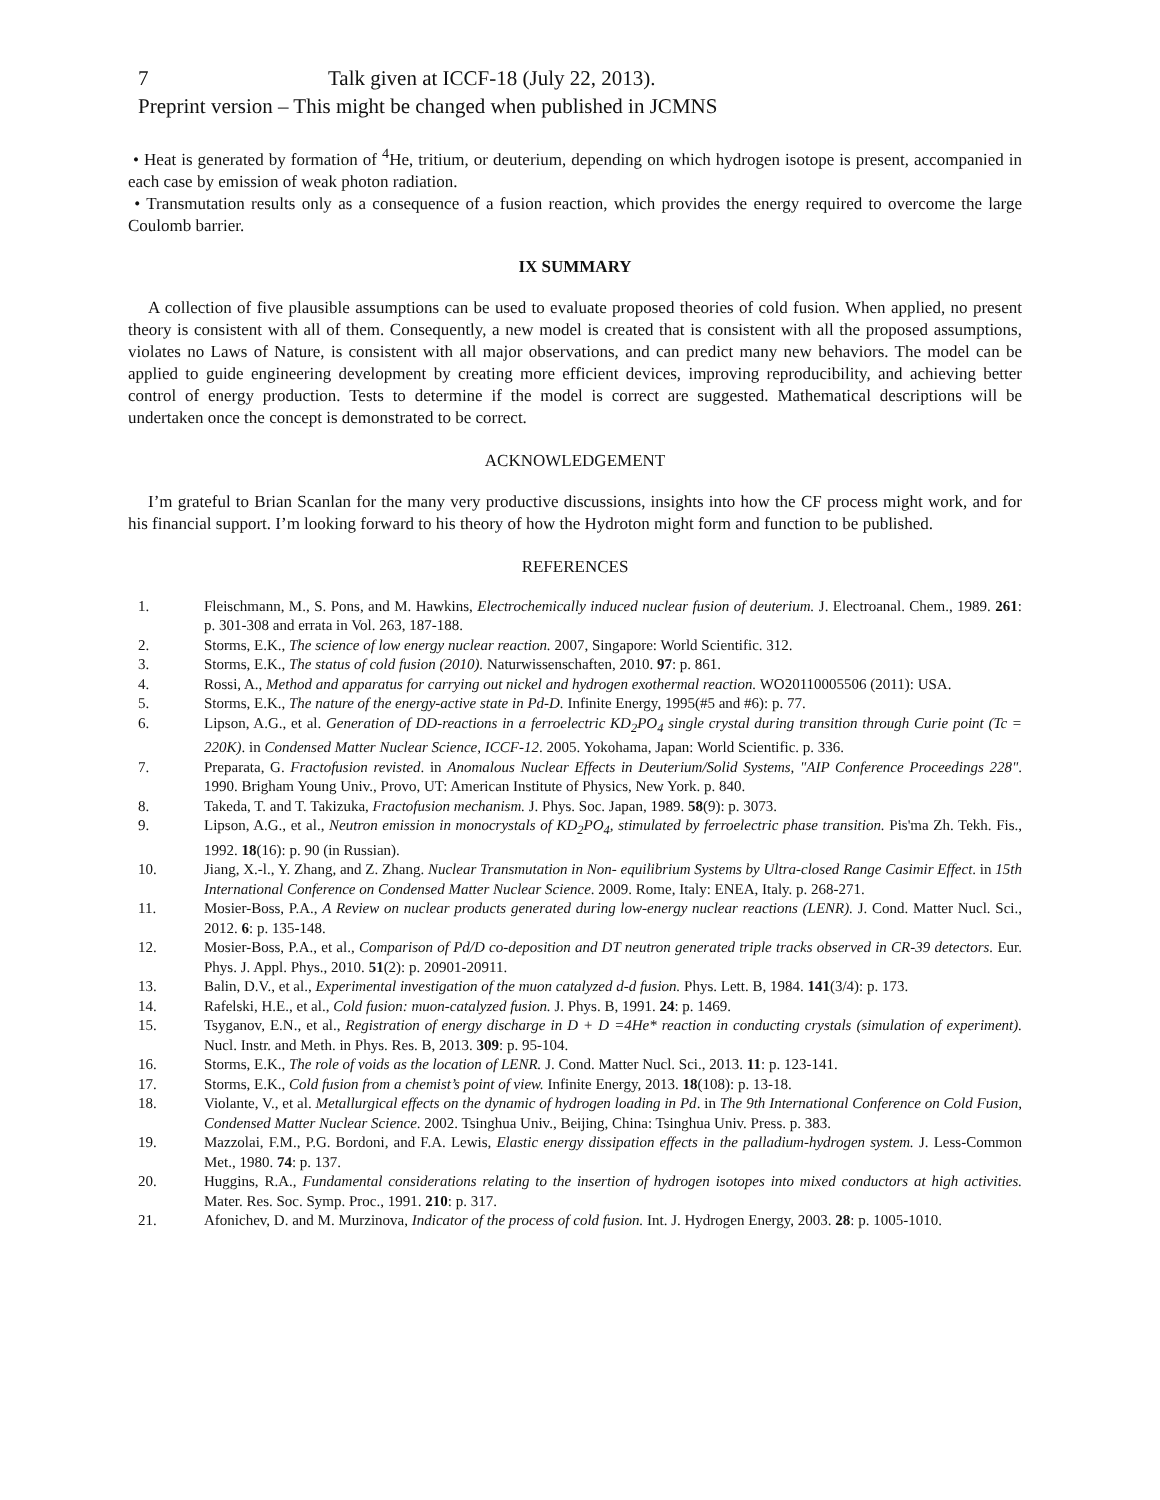7 Talk given at ICCF-18 (July 22, 2013).
Preprint version – This might be changed when published in JCMNS
• Heat is generated by formation of <sup>4</sup>He, tritium, or deuterium, depending on which hydrogen isotope is present, accompanied in each case by emission of weak photon radiation.
• Transmutation results only as a consequence of a fusion reaction, which provides the energy required to overcome the large Coulomb barrier.
IX SUMMARY
A collection of five plausible assumptions can be used to evaluate proposed theories of cold fusion. When applied, no present theory is consistent with all of them. Consequently, a new model is created that is consistent with all the proposed assumptions, violates no Laws of Nature, is consistent with all major observations, and can predict many new behaviors. The model can be applied to guide engineering development by creating more efficient devices, improving reproducibility, and achieving better control of energy production. Tests to determine if the model is correct are suggested. Mathematical descriptions will be undertaken once the concept is demonstrated to be correct.
ACKNOWLEDGEMENT
I’m grateful to Brian Scanlan for the many very productive discussions, insights into how the CF process might work, and for his financial support. I’m looking forward to his theory of how the Hydroton might form and function to be published.
REFERENCES
1. Fleischmann, M., S. Pons, and M. Hawkins, Electrochemically induced nuclear fusion of deuterium. J. Electroanal. Chem., 1989. 261: p. 301-308 and errata in Vol. 263, 187-188.
2. Storms, E.K., The science of low energy nuclear reaction. 2007, Singapore: World Scientific. 312.
3. Storms, E.K., The status of cold fusion (2010). Naturwissenschaften, 2010. 97: p. 861.
4. Rossi, A., Method and apparatus for carrying out nickel and hydrogen exothermal reaction. WO20110005506 (2011): USA.
5. Storms, E.K., The nature of the energy-active state in Pd-D. Infinite Energy, 1995(#5 and #6): p. 77.
6. Lipson, A.G., et al. Generation of DD-reactions in a ferroelectric KD<sub>2</sub>PO<sub>4</sub> single crystal during transition through Curie point (Tc = 220K). in Condensed Matter Nuclear Science, ICCF-12. 2005. Yokohama, Japan: World Scientific. p. 336.
7. Preparata, G. Fractofusion revisted. in Anomalous Nuclear Effects in Deuterium/Solid Systems, "AIP Conference Proceedings 228". 1990. Brigham Young Univ., Provo, UT: American Institute of Physics, New York. p. 840.
8. Takeda, T. and T. Takizuka, Fractofusion mechanism. J. Phys. Soc. Japan, 1989. 58(9): p. 3073.
9. Lipson, A.G., et al., Neutron emission in monocrystals of KD<sub>2</sub>PO<sub>4</sub>, stimulated by ferroelectric phase transition. Pis'ma Zh. Tekh. Fis., 1992. 18(16): p. 90 (in Russian).
10. Jiang, X.-l., Y. Zhang, and Z. Zhang. Nuclear Transmutation in Non- equilibrium Systems by Ultra-closed Range Casimir Effect. in 15th International Conference on Condensed Matter Nuclear Science. 2009. Rome, Italy: ENEA, Italy. p. 268-271.
11. Mosier-Boss, P.A., A Review on nuclear products generated during low-energy nuclear reactions (LENR). J. Cond. Matter Nucl. Sci., 2012. 6: p. 135-148.
12. Mosier-Boss, P.A., et al., Comparison of Pd/D co-deposition and DT neutron generated triple tracks observed in CR-39 detectors. Eur. Phys. J. Appl. Phys., 2010. 51(2): p. 20901-20911.
13. Balin, D.V., et al., Experimental investigation of the muon catalyzed d-d fusion. Phys. Lett. B, 1984. 141(3/4): p. 173.
14. Rafelski, H.E., et al., Cold fusion: muon-catalyzed fusion. J. Phys. B, 1991. 24: p. 1469.
15. Tsyganov, E.N., et al., Registration of energy discharge in D + D =4He* reaction in conducting crystals (simulation of experiment). Nucl. Instr. and Meth. in Phys. Res. B, 2013. 309: p. 95-104.
16. Storms, E.K., The role of voids as the location of LENR. J. Cond. Matter Nucl. Sci., 2013. 11: p. 123-141.
17. Storms, E.K., Cold fusion from a chemist’s point of view. Infinite Energy, 2013. 18(108): p. 13-18.
18. Violante, V., et al. Metallurgical effects on the dynamic of hydrogen loading in Pd. in The 9th International Conference on Cold Fusion, Condensed Matter Nuclear Science. 2002. Tsinghua Univ., Beijing, China: Tsinghua Univ. Press. p. 383.
19. Mazzolai, F.M., P.G. Bordoni, and F.A. Lewis, Elastic energy dissipation effects in the palladium-hydrogen system. J. Less-Common Met., 1980. 74: p. 137.
20. Huggins, R.A., Fundamental considerations relating to the insertion of hydrogen isotopes into mixed conductors at high activities. Mater. Res. Soc. Symp. Proc., 1991. 210: p. 317.
21. Afonichev, D. and M. Murzinova, Indicator of the process of cold fusion. Int. J. Hydrogen Energy, 2003. 28: p. 1005-1010.